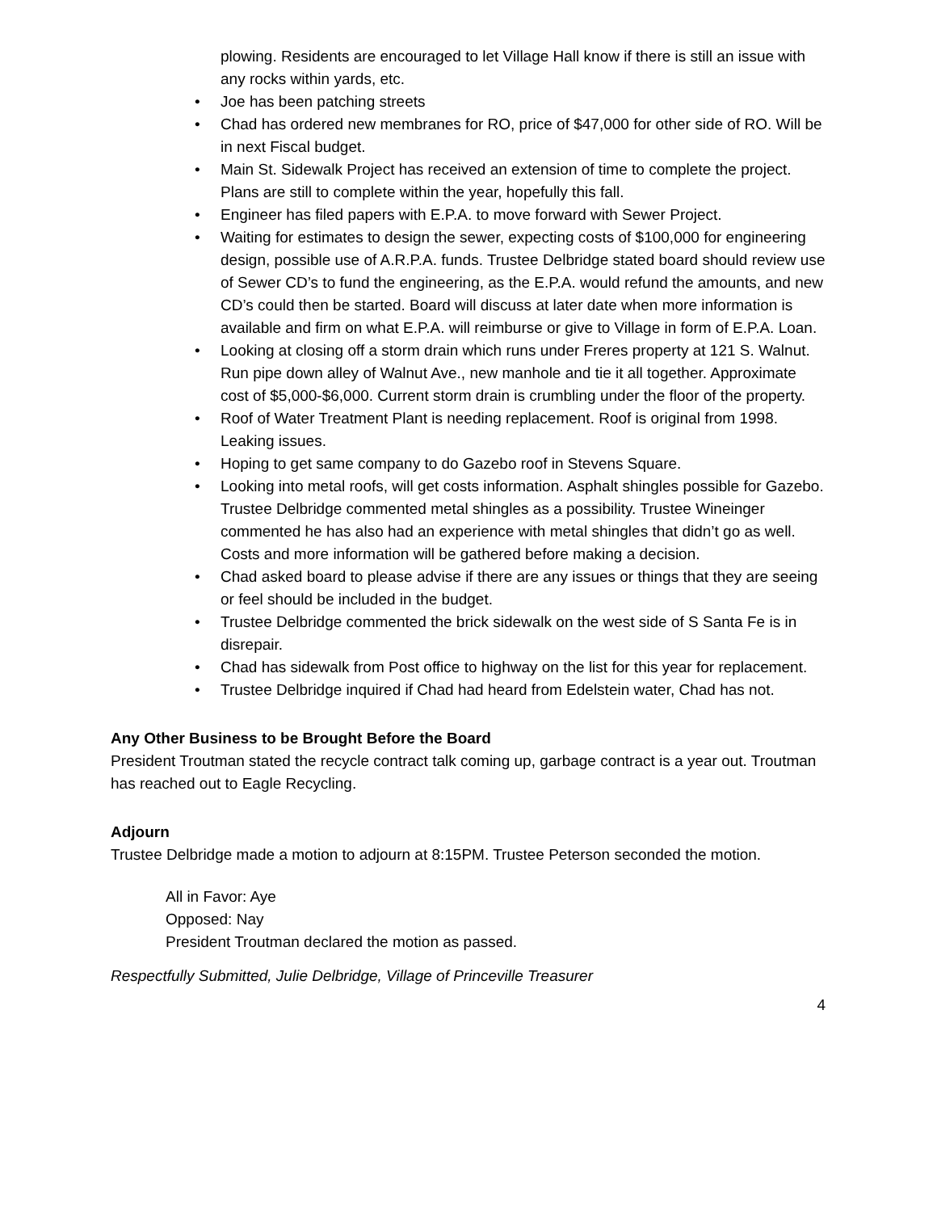plowing. Residents are encouraged to let Village Hall know if there is still an issue with any rocks within yards, etc.
Joe has been patching streets
Chad has ordered new membranes for RO, price of $47,000 for other side of RO. Will be in next Fiscal budget.
Main St. Sidewalk Project has received an extension of time to complete the project. Plans are still to complete within the year, hopefully this fall.
Engineer has filed papers with E.P.A. to move forward with Sewer Project.
Waiting for estimates to design the sewer, expecting costs of $100,000 for engineering design, possible use of A.R.P.A. funds. Trustee Delbridge stated board should review use of Sewer CD’s to fund the engineering, as the E.P.A. would refund the amounts, and new CD’s could then be started. Board will discuss at later date when more information is available and firm on what E.P.A. will reimburse or give to Village in form of E.P.A. Loan.
Looking at closing off a storm drain which runs under Freres property at 121 S. Walnut. Run pipe down alley of Walnut Ave., new manhole and tie it all together. Approximate cost of $5,000-$6,000. Current storm drain is crumbling under the floor of the property.
Roof of Water Treatment Plant is needing replacement. Roof is original from 1998. Leaking issues.
Hoping to get same company to do Gazebo roof in Stevens Square.
Looking into metal roofs, will get costs information. Asphalt shingles possible for Gazebo. Trustee Delbridge commented metal shingles as a possibility. Trustee Wineinger commented he has also had an experience with metal shingles that didn’t go as well. Costs and more information will be gathered before making a decision.
Chad asked board to please advise if there are any issues or things that they are seeing or feel should be included in the budget.
Trustee Delbridge commented the brick sidewalk on the west side of S Santa Fe is in disrepair.
Chad has sidewalk from Post office to highway on the list for this year for replacement.
Trustee Delbridge inquired if Chad had heard from Edelstein water, Chad has not.
Any Other Business to be Brought Before the Board
President Troutman stated the recycle contract talk coming up, garbage contract is a year out. Troutman has reached out to Eagle Recycling.
Adjourn
Trustee Delbridge made a motion to adjourn at 8:15PM. Trustee Peterson seconded the motion.
All in Favor: Aye
Opposed: Nay
President Troutman declared the motion as passed.
Respectfully Submitted, Julie Delbridge, Village of Princeville Treasurer
4